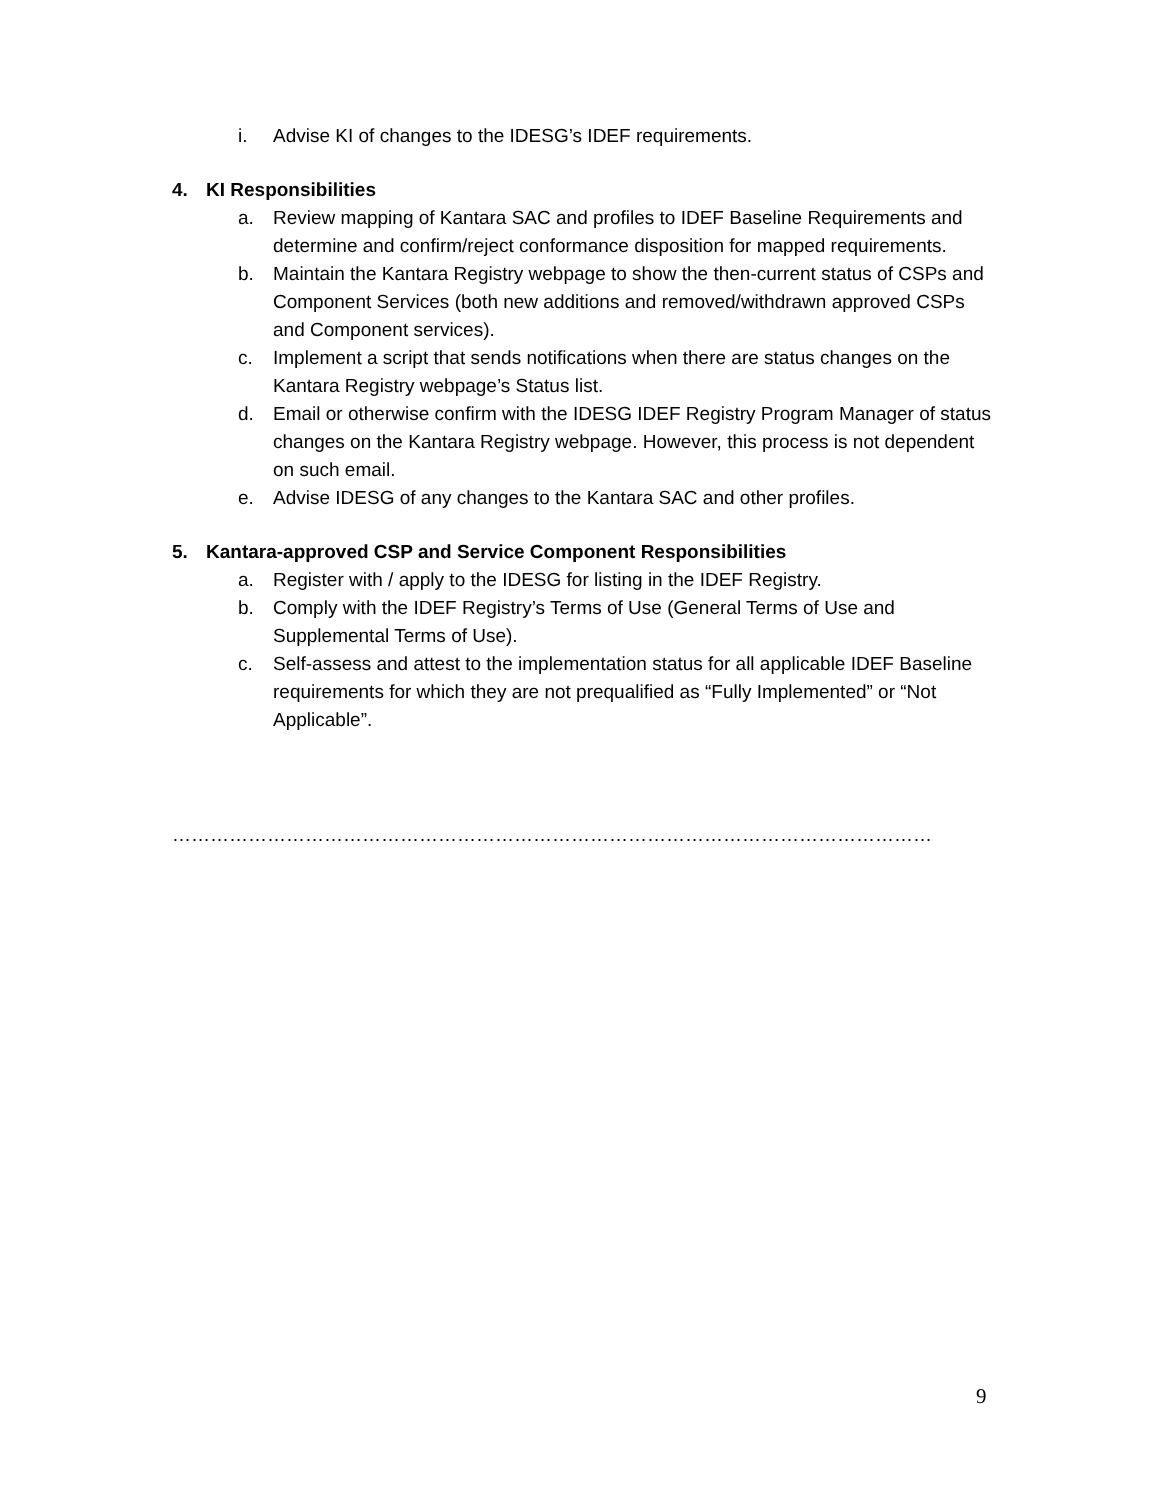i. Advise KI of changes to the IDESG’s IDEF requirements.
4. KI Responsibilities
a. Review mapping of Kantara SAC and profiles to IDEF Baseline Requirements and determine and confirm/reject conformance disposition for mapped requirements.
b. Maintain the Kantara Registry webpage to show the then-current status of CSPs and Component Services (both new additions and removed/withdrawn approved CSPs and Component services).
c. Implement a script that sends notifications when there are status changes on the Kantara Registry webpage’s Status list.
d. Email or otherwise confirm with the IDESG IDEF Registry Program Manager of status changes on the Kantara Registry webpage. However, this process is not dependent on such email.
e. Advise IDESG of any changes to the Kantara SAC and other profiles.
5. Kantara-approved CSP and Service Component Responsibilities
a. Register with / apply to the IDESG for listing in the IDEF Registry.
b. Comply with the IDEF Registry’s Terms of Use (General Terms of Use and Supplemental Terms of Use).
c. Self-assess and attest to the implementation status for all applicable IDEF Baseline requirements for which they are not prequalified as “Fully Implemented” or “Not Applicable”.
……………………………………………………………………………………………………………………………….
9